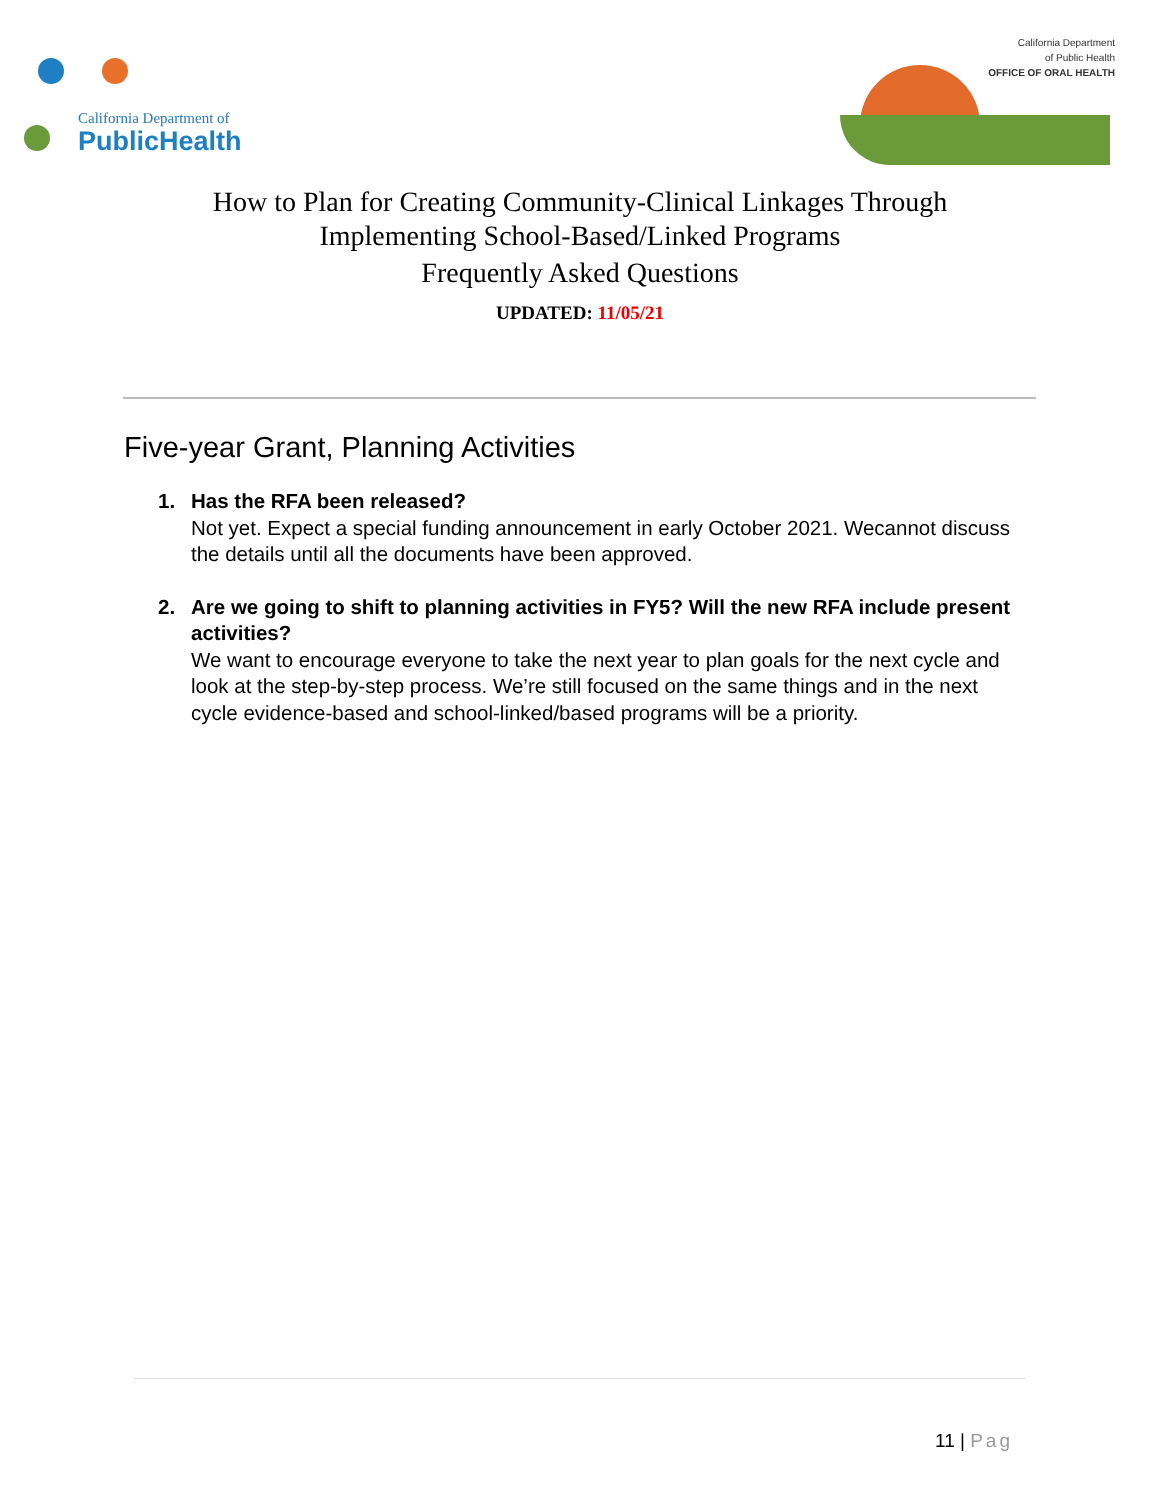California Department of
PublicHealth
California Department
of Public Health
OFFICE OF ORAL HEALTH
How to Plan for Creating Community-Clinical Linkages Through
Implementing School-Based/Linked Programs
Frequently Asked Questions
UPDATED: 11/05/21
Five-year Grant, Planning Activities
1. Has the RFA been released?
Not yet. Expect a special funding announcement in early October 2021. Wecannot discuss the details until all the documents have been approved.
2. Are we going to shift to planning activities in FY5? Will the new RFA include present activities?
We want to encourage everyone to take the next year to plan goals for the next cycle and look at the step-by-step process. We’re still focused on the same things and in the next cycle evidence-based and school-linked/based programs will be a priority.
11 | Pag